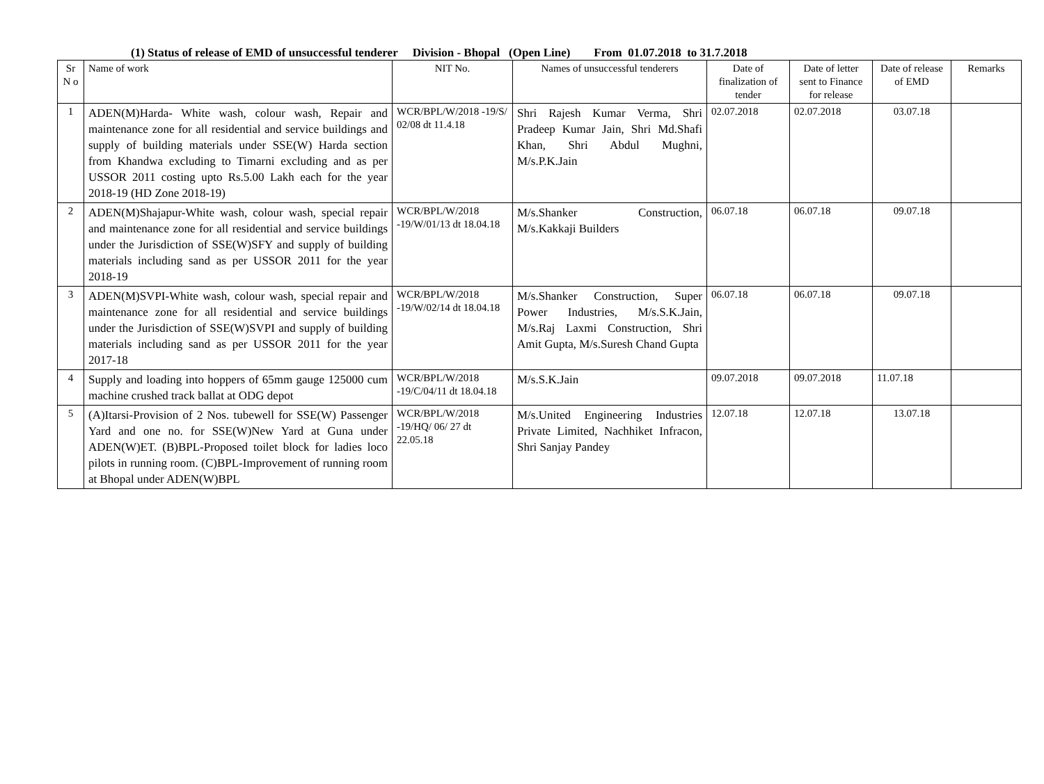(1) Status of release of EMD of unsuccessful tenderer Division - Bhopal (Open Line) From 01.07.2018 to 31.7.2018
| Sr N o | Name of work | NIT No. | Names of unsuccessful tenderers | Date of finalization of tender | Date of letter sent to Finance for release | Date of release of EMD | Remarks |
| --- | --- | --- | --- | --- | --- | --- | --- |
| 1 | ADEN(M)Harda- White wash, colour wash, Repair and maintenance zone for all residential and service buildings and supply of building materials under SSE(W) Harda section from Khandwa excluding to Timarni excluding and as per USSOR 2011 costing upto Rs.5.00 Lakh each for the year 2018-19 (HD Zone 2018-19) | WCR/BPL/W/2018 -19/S/ 02/08 dt 11.4.18 | Shri Rajesh Kumar Verma, Shri Pradeep Kumar Jain, Shri Md.Shafi Khan, Shri Abdul Mughni, M/s.P.K.Jain | 02.07.2018 | 02.07.2018 | 03.07.18 | |
| 2 | ADEN(M)Shajapur-White wash, colour wash, special repair and maintenance zone for all residential and service buildings under the Jurisdiction of SSE(W)SFY and supply of building materials including sand as per USSOR 2011 for the year 2018-19 | WCR/BPL/W/2018 -19/W/01/13 dt 18.04.18 | M/s.Shanker Construction, M/s.Kakkaji Builders | 06.07.18 | 06.07.18 | 09.07.18 | |
| 3 | ADEN(M)SVPI-White wash, colour wash, special repair and maintenance zone for all residential and service buildings under the Jurisdiction of SSE(W)SVPI and supply of building materials including sand as per USSOR 2011 for the year 2017-18 | WCR/BPL/W/2018 -19/W/02/14 dt 18.04.18 | M/s.Shanker Construction, Super Power Industries, M/s.S.K.Jain, M/s.Raj Laxmi Construction, Shri Amit Gupta, M/s.Suresh Chand Gupta | 06.07.18 | 06.07.18 | 09.07.18 | |
| 4 | Supply and loading into hoppers of 65mm gauge 125000 cum machine crushed track ballat at ODG depot | WCR/BPL/W/2018 -19/C/04/11 dt 18.04.18 | M/s.S.K.Jain | 09.07.2018 | 09.07.2018 | 11.07.18 | |
| 5 | (A)Itarsi-Provision of 2 Nos. tubewell for SSE(W) Passenger Yard and one no. for SSE(W)New Yard at Guna under ADEN(W)ET. (B)BPL-Proposed toilet block for ladies loco pilots in running room. (C)BPL-Improvement of running room at Bhopal under ADEN(W)BPL | WCR/BPL/W/2018 -19/HQ/ 06/ 27 dt 22.05.18 | M/s.United Engineering Industries Private Limited, Nachhiket Infracon, Shri Sanjay Pandey | 12.07.18 | 12.07.18 | 13.07.18 | |